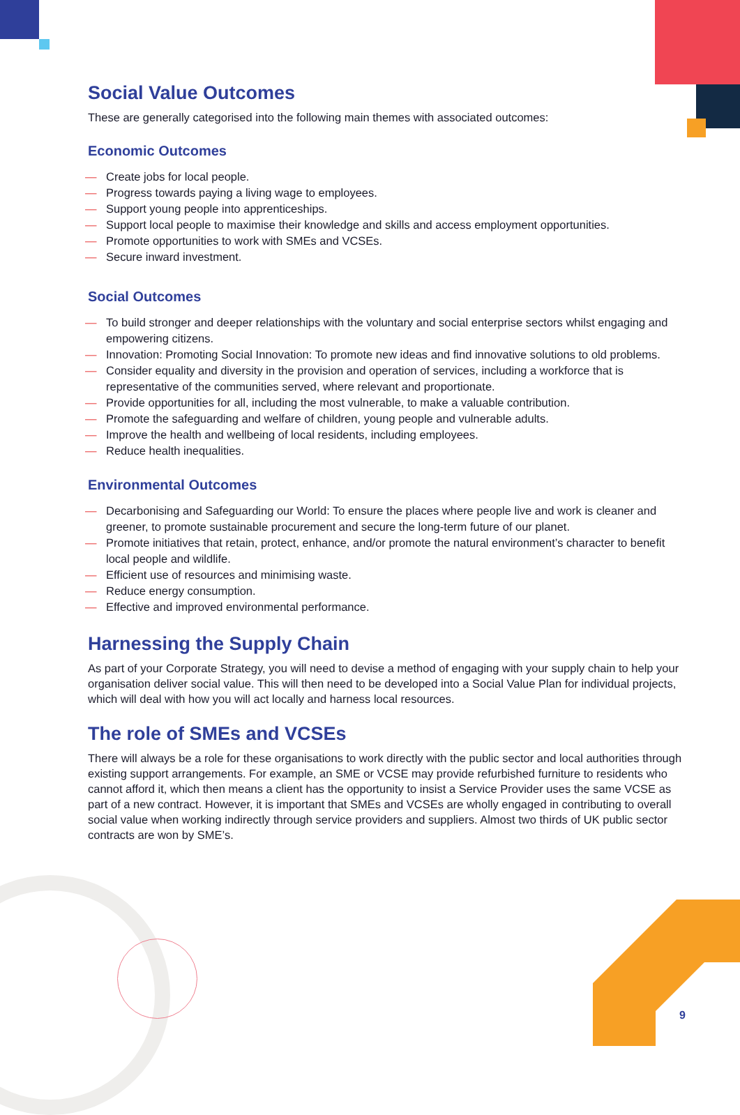Social Value Outcomes
These are generally categorised into the following main themes with associated outcomes:
Economic Outcomes
— Create jobs for local people.
— Progress towards paying a living wage to employees.
— Support young people into apprenticeships.
— Support local people to maximise their knowledge and skills and access employment opportunities.
— Promote opportunities to work with SMEs and VCSEs.
— Secure inward investment.
Social Outcomes
— To build stronger and deeper relationships with the voluntary and social enterprise sectors whilst engaging and empowering citizens.
— Innovation: Promoting Social Innovation: To promote new ideas and find innovative solutions to old problems.
— Consider equality and diversity in the provision and operation of services, including a workforce that is representative of the communities served, where relevant and proportionate.
— Provide opportunities for all, including the most vulnerable, to make a valuable contribution.
— Promote the safeguarding and welfare of children, young people and vulnerable adults.
— Improve the health and wellbeing of local residents, including employees.
— Reduce health inequalities.
Environmental Outcomes
— Decarbonising and Safeguarding our World: To ensure the places where people live and work is cleaner and greener, to promote sustainable procurement and secure the long-term future of our planet.
— Promote initiatives that retain, protect, enhance, and/or promote the natural environment’s character to benefit local people and wildlife.
— Efficient use of resources and minimising waste.
— Reduce energy consumption.
— Effective and improved environmental performance.
Harnessing the Supply Chain
As part of your Corporate Strategy, you will need to devise a method of engaging with your supply chain to help your organisation deliver social value. This will then need to be developed into a Social Value Plan for individual projects, which will deal with how you will act locally and harness local resources.
The role of SMEs and VCSEs
There will always be a role for these organisations to work directly with the public sector and local authorities through existing support arrangements. For example, an SME or VCSE may provide refurbished furniture to residents who cannot afford it, which then means a client has the opportunity to insist a Service Provider uses the same VCSE as part of a new contract. However, it is important that SMEs and VCSEs are wholly engaged in contributing to overall social value when working indirectly through service providers and suppliers. Almost two thirds of UK public sector contracts are won by SME’s.
9